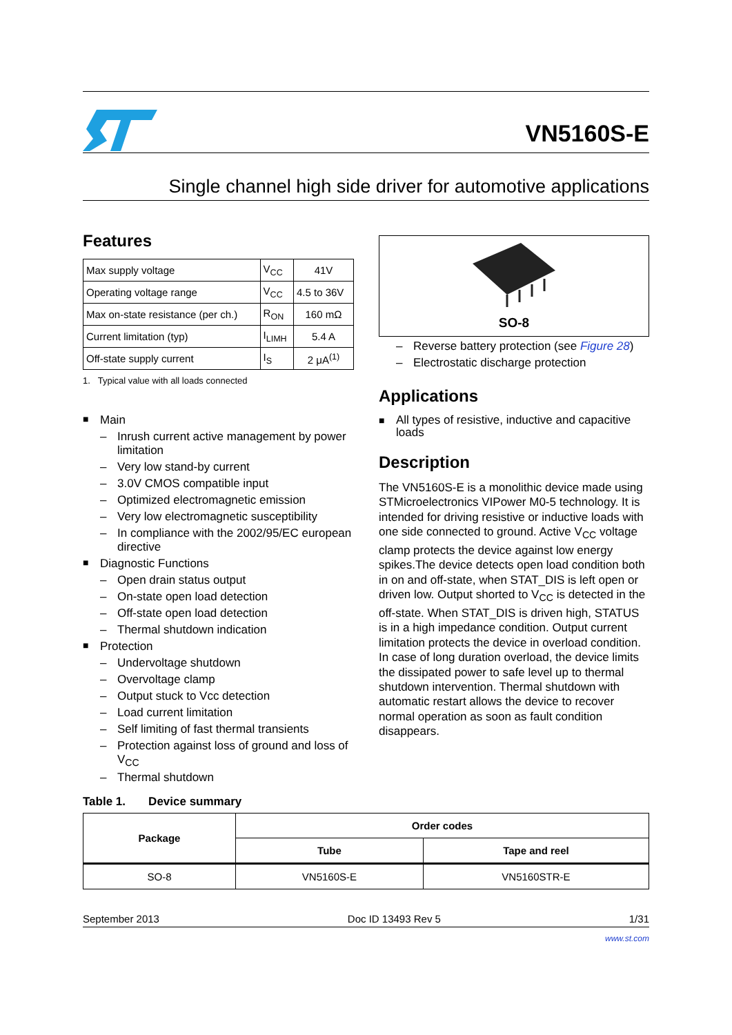VN5160S-E
Single channel high side driver for automotive applications
Features
| Max supply voltage | V<sub>CC</sub> | 41V |
| Operating voltage range | V<sub>CC</sub> | 4.5 to 36V |
| Max on-state resistance (per ch.) | R<sub>ON</sub> | 160 mΩ |
| Current limitation (typ) | I<sub>LIMH</sub> | 5.4 A |
| Off-state supply current | I<sub>S</sub> | 2 μA<sup>(1)</sup> |
1. Typical value with all loads connected
Main
Inrush current active management by power limitation
Very low stand-by current
3.0V CMOS compatible input
Optimized electromagnetic emission
Very low electromagnetic susceptibility
In compliance with the 2002/95/EC european directive
Diagnostic Functions
Open drain status output
On-state open load detection
Off-state open load detection
Thermal shutdown indication
Protection
Undervoltage shutdown
Overvoltage clamp
Output stuck to Vcc detection
Load current limitation
Self limiting of fast thermal transients
Protection against loss of ground and loss of V<sub>CC</sub>
Thermal shutdown
SO-8
Reverse battery protection (see Figure 28)
Electrostatic discharge protection
Applications
All types of resistive, inductive and capacitive loads
Description
The VN5160S-E is a monolithic device made using STMicroelectronics VIPower M0-5 technology. It is intended for driving resistive or inductive loads with one side connected to ground. Active V<sub>CC</sub> voltage clamp protects the device against low energy spikes.The device detects open load condition both in on and off-state, when STAT_DIS is left open or driven low. Output shorted to V<sub>CC</sub> is detected in the off-state. When STAT_DIS is driven high, STATUS is in a high impedance condition. Output current limitation protects the device in overload condition. In case of long duration overload, the device limits the dissipated power to safe level up to thermal shutdown intervention. Thermal shutdown with automatic restart allows the device to recover normal operation as soon as fault condition disappears.
Table 1. Device summary
| Package | Order codes | |
| --- | --- | --- |
| | Tube | Tape and reel |
| SO-8 | VN5160S-E | VN5160STR-E |
September 2013 Doc ID 13493 Rev 5 1/31
www.st.com